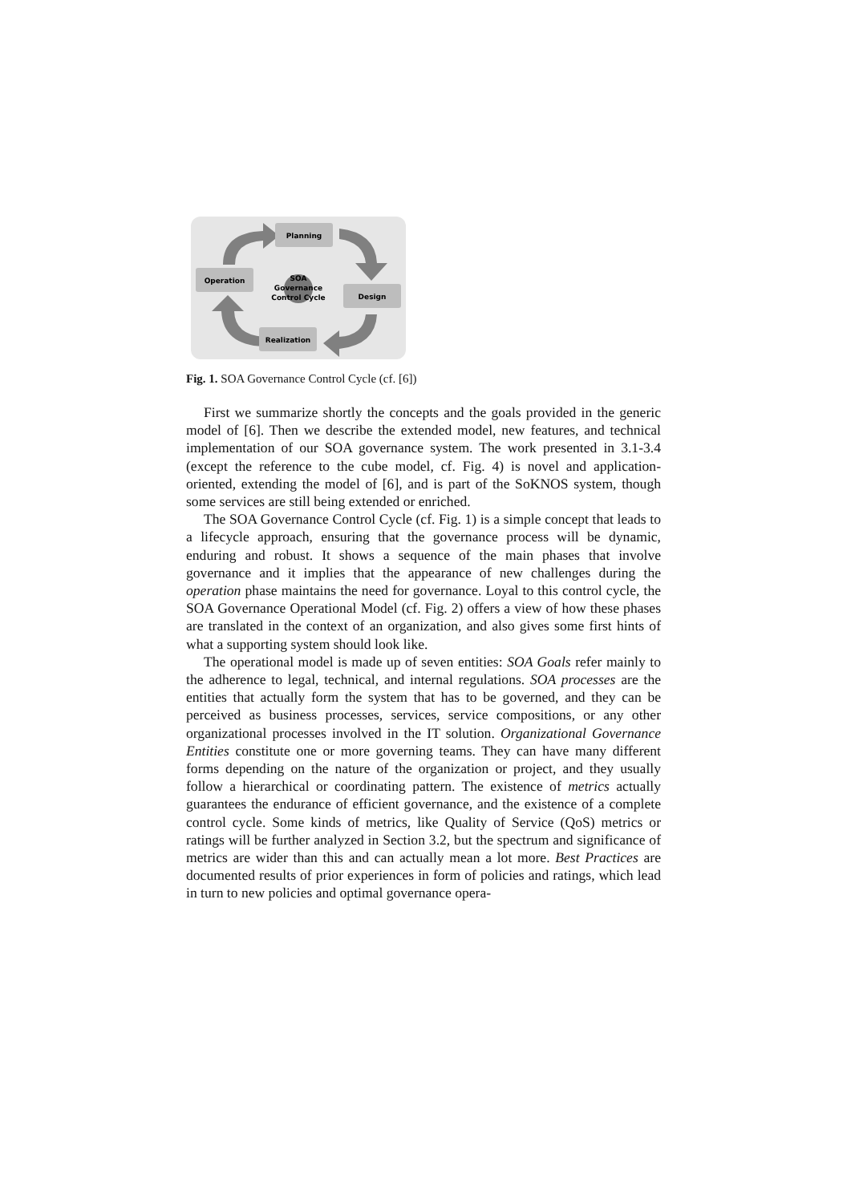Planning
Operation
Design
Realization
SOA
Governance
Control Cycle
Fig. 1. SOA Governance Control Cycle (cf. [6])
First we summarize shortly the concepts and the goals provided in the generic model of [6]. Then we describe the extended model, new features, and technical implementation of our SOA governance system. The work presented in 3.1-3.4 (except the reference to the cube model, cf. Fig. 4) is novel and application-oriented, extending the model of [6], and is part of the SoKNOS system, though some services are still being extended or enriched.
The SOA Governance Control Cycle (cf. Fig. 1) is a simple concept that leads to a lifecycle approach, ensuring that the governance process will be dynamic, enduring and robust. It shows a sequence of the main phases that involve governance and it implies that the appearance of new challenges during the operation phase maintains the need for governance. Loyal to this control cycle, the SOA Governance Operational Model (cf. Fig. 2) offers a view of how these phases are translated in the context of an organization, and also gives some first hints of what a supporting system should look like.
The operational model is made up of seven entities: SOA Goals refer mainly to the adherence to legal, technical, and internal regulations. SOA processes are the entities that actually form the system that has to be governed, and they can be perceived as business processes, services, service compositions, or any other organizational processes involved in the IT solution. Organizational Governance Entities constitute one or more governing teams. They can have many different forms depending on the nature of the organization or project, and they usually follow a hierarchical or coordinating pattern. The existence of metrics actually guarantees the endurance of efficient governance, and the existence of a complete control cycle. Some kinds of metrics, like Quality of Service (QoS) metrics or ratings will be further analyzed in Section 3.2, but the spectrum and significance of metrics are wider than this and can actually mean a lot more. Best Practices are documented results of prior experiences in form of policies and ratings, which lead in turn to new policies and optimal governance opera-